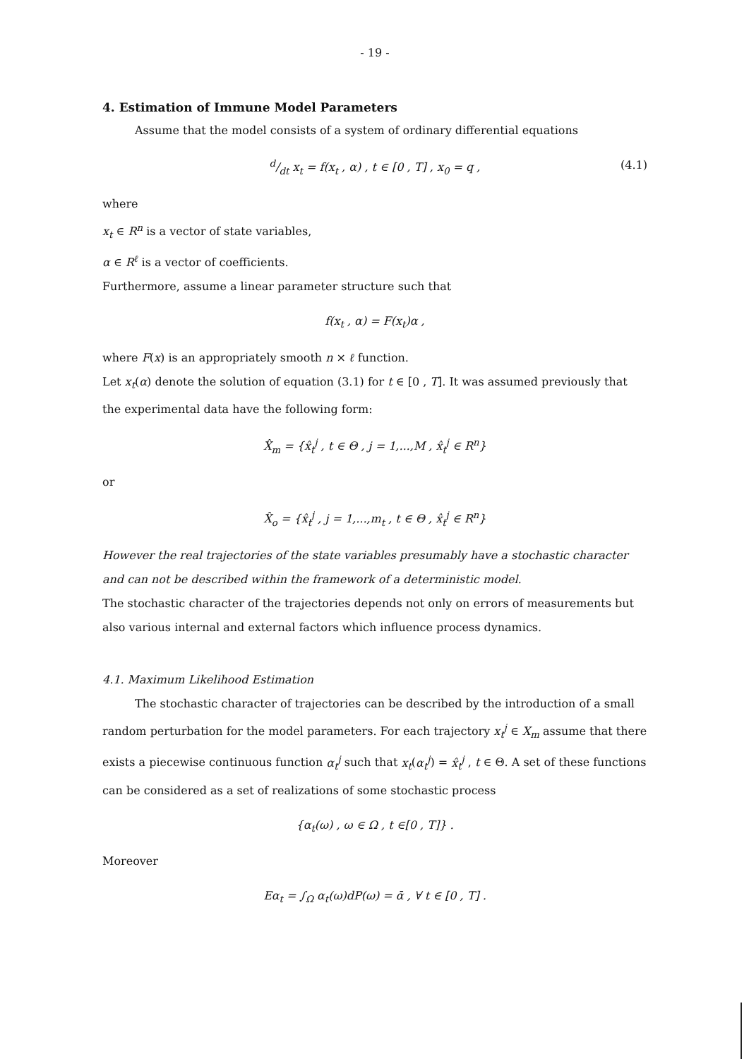- 19 -
4. Estimation of Immune Model Parameters
Assume that the model consists of a system of ordinary differential equations
d/dt x<sub>t</sub> = f(x<sub>t</sub> , α) , t ∈ [0 , T] , x<sub>0</sub> = q , (4.1)
where
x<sub>t</sub> ∈ R<sup>n</sup> is a vector of state variables,
α ∈ R<sup>ℓ</sup> is a vector of coefficients.
Furthermore, assume a linear parameter structure such that
f(x<sub>t</sub> , α) = F(x<sub>t</sub>)α ,
where F(x) is an appropriately smooth n × ℓ function.
Let x<sub>t</sub>(α) denote the solution of equation (3.1) for t ∈ [0 , T]. It was assumed previously that the experimental data have the following form:
X̂<sub>m</sub> = {x̂<sub>t</sub><sup>j</sup> , t ∈ Θ , j = 1,...,M , x̂<sub>t</sub><sup>j</sup> ∈ R<sup>n</sup>}
or
X̂<sub>o</sub> = {x̂<sub>t</sub><sup>j</sup> , j = 1,...,m<sub>t</sub> , t ∈ Θ , x̂<sub>t</sub><sup>j</sup> ∈ R<sup>n</sup>}
However the real trajectories of the state variables presumably have a stochastic character and can not be described within the framework of a deterministic model.
The stochastic character of the trajectories depends not only on errors of measurements but also various internal and external factors which influence process dynamics.
4.1. Maximum Likelihood Estimation
The stochastic character of trajectories can be described by the introduction of a small random perturbation for the model parameters. For each trajectory x<sub>t</sub><sup>j</sup> ∈ X<sub>m</sub> assume that there exists a piecewise continuous function α<sub>t</sub><sup>j</sup> such that x<sub>t</sub>(α<sub>t</sub><sup>j</sup>) = x̂<sub>t</sub><sup>j</sup> , t ∈ Θ. A set of these functions can be considered as a set of realizations of some stochastic process
{α<sub>t</sub>(ω) , ω ∈ Ω , t ∈[0 , T]} .
Moreover
Eα<sub>t</sub> = ∫<sub>Ω</sub> α<sub>t</sub>(ω)dP(ω) = ᾱ , ∀ t ∈ [0 , T] .